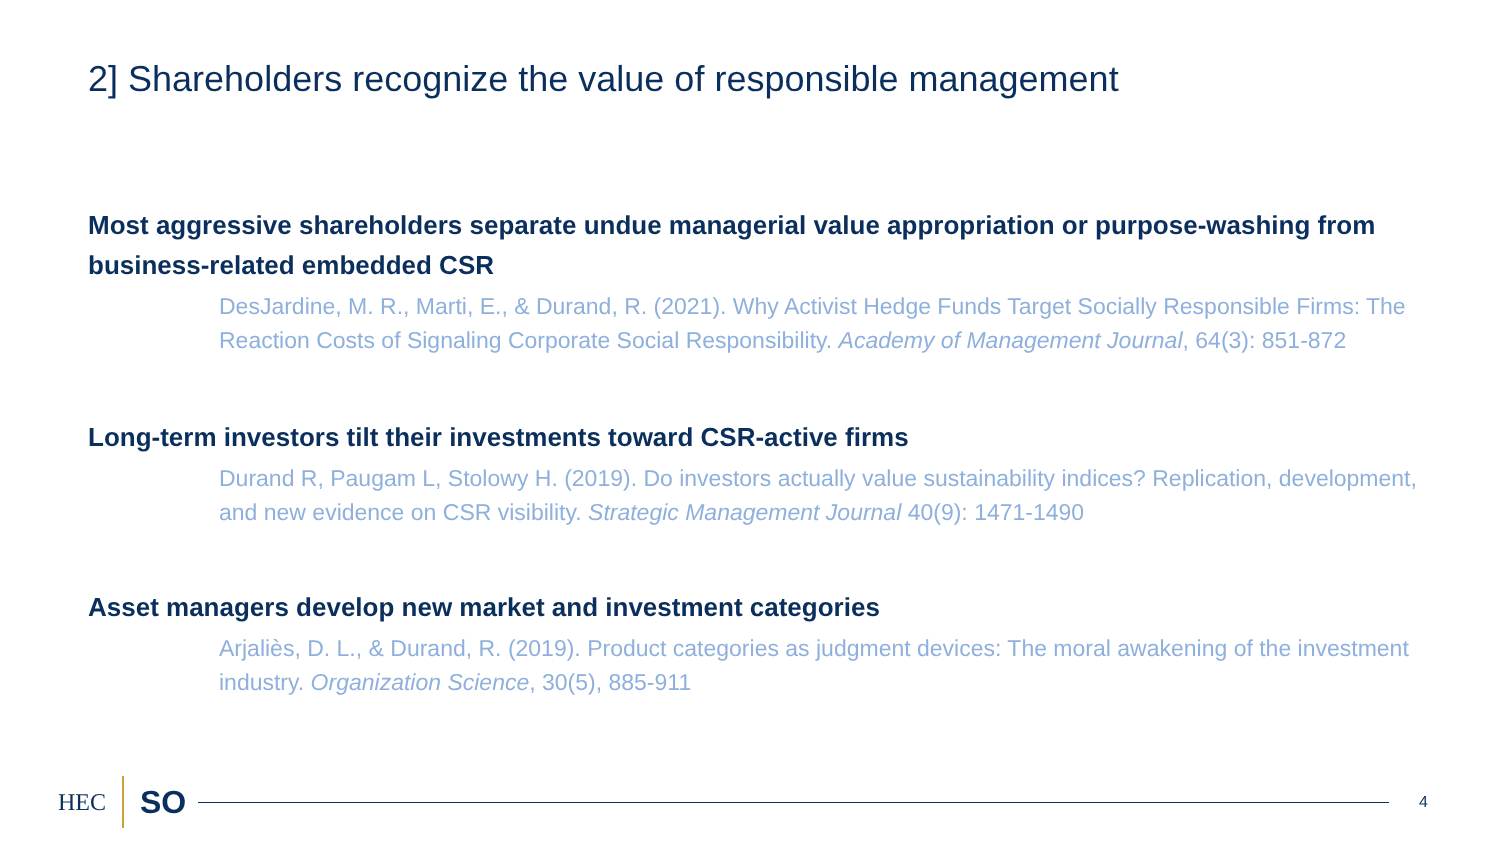2] Shareholders recognize the value of responsible management
Most aggressive shareholders separate undue managerial value appropriation or purpose-washing from business-related embedded CSR
DesJardine, M. R., Marti, E., & Durand, R. (2021). Why Activist Hedge Funds Target Socially Responsible Firms: The Reaction Costs of Signaling Corporate Social Responsibility. Academy of Management Journal, 64(3): 851-872
Long-term investors tilt their investments toward CSR-active firms
Durand R, Paugam L, Stolowy H. (2019). Do investors actually value sustainability indices? Replication, development, and new evidence on CSR visibility. Strategic Management Journal 40(9): 1471-1490
Asset managers develop new market and investment categories
Arjaliès, D. L., & Durand, R. (2019). Product categories as judgment devices: The moral awakening of the investment industry. Organization Science, 30(5), 885-911
HEC
SO
4